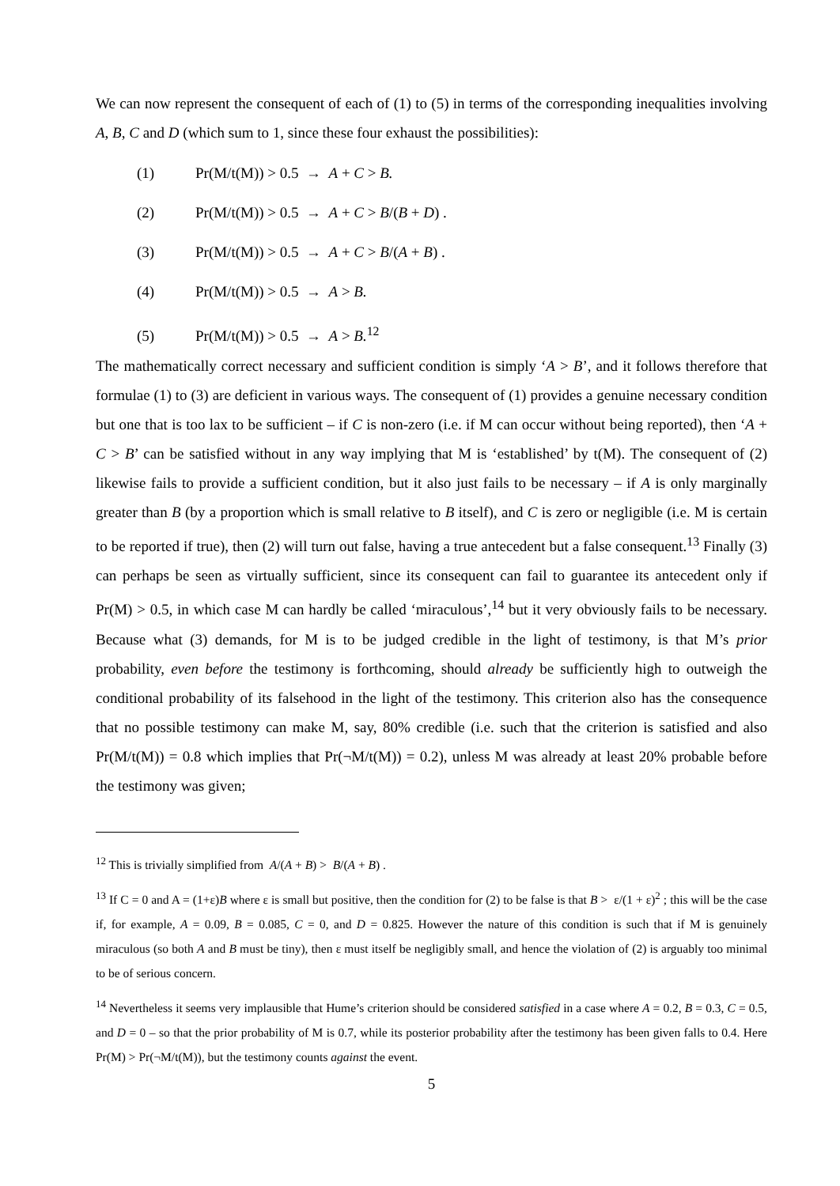We can now represent the consequent of each of (1) to (5) in terms of the corresponding inequalities involving A, B, C and D (which sum to 1, since these four exhaust the possibilities):
(1) Pr(M/t(M)) > 0.5 → A + C > B.
(2) Pr(M/t(M)) > 0.5 → A + C > B/(B + D) .
(3) Pr(M/t(M)) > 0.5 → A + C > B/(A + B) .
(4) Pr(M/t(M)) > 0.5 → A > B.
(5) Pr(M/t(M)) > 0.5 → A > B.<sup>12</sup>
The mathematically correct necessary and sufficient condition is simply ‘A > B’, and it follows therefore that formulae (1) to (3) are deficient in various ways. The consequent of (1) provides a genuine necessary condition but one that is too lax to be sufficient – if C is non-zero (i.e. if M can occur without being reported), then ‘A + C > B’ can be satisfied without in any way implying that M is ‘established’ by t(M). The consequent of (2) likewise fails to provide a sufficient condition, but it also just fails to be necessary – if A is only marginally greater than B (by a proportion which is small relative to B itself), and C is zero or negligible (i.e. M is certain to be reported if true), then (2) will turn out false, having a true antecedent but a false consequent.<sup>13</sup> Finally (3) can perhaps be seen as virtually sufficient, since its consequent can fail to guarantee its antecedent only if Pr(M) > 0.5, in which case M can hardly be called ‘miraculous’,<sup>14</sup> but it very obviously fails to be necessary. Because what (3) demands, for M is to be judged credible in the light of testimony, is that M’s prior probability, even before the testimony is forthcoming, should already be sufficiently high to outweigh the conditional probability of its falsehood in the light of the testimony. This criterion also has the consequence that no possible testimony can make M, say, 80% credible (i.e. such that the criterion is satisfied and also Pr(M/t(M)) = 0.8 which implies that Pr(¬M/t(M)) = 0.2), unless M was already at least 20% probable before the testimony was given;
<sup>12</sup> This is trivially simplified from A/(A + B) > B/(A + B) .
<sup>13</sup> If C = 0 and A = (1+ε)B where ε is small but positive, then the condition for (2) to be false is that B > ε/(1 + ε)<sup>2</sup> ; this will be the case if, for example, A = 0.09, B = 0.085, C = 0, and D = 0.825. However the nature of this condition is such that if M is genuinely miraculous (so both A and B must be tiny), then ε must itself be negligibly small, and hence the violation of (2) is arguably too minimal to be of serious concern.
<sup>14</sup> Nevertheless it seems very implausible that Hume’s criterion should be considered satisfied in a case where A = 0.2, B = 0.3, C = 0.5, and D = 0 – so that the prior probability of M is 0.7, while its posterior probability after the testimony has been given falls to 0.4. Here Pr(M) > Pr(¬M/t(M)), but the testimony counts against the event.
5